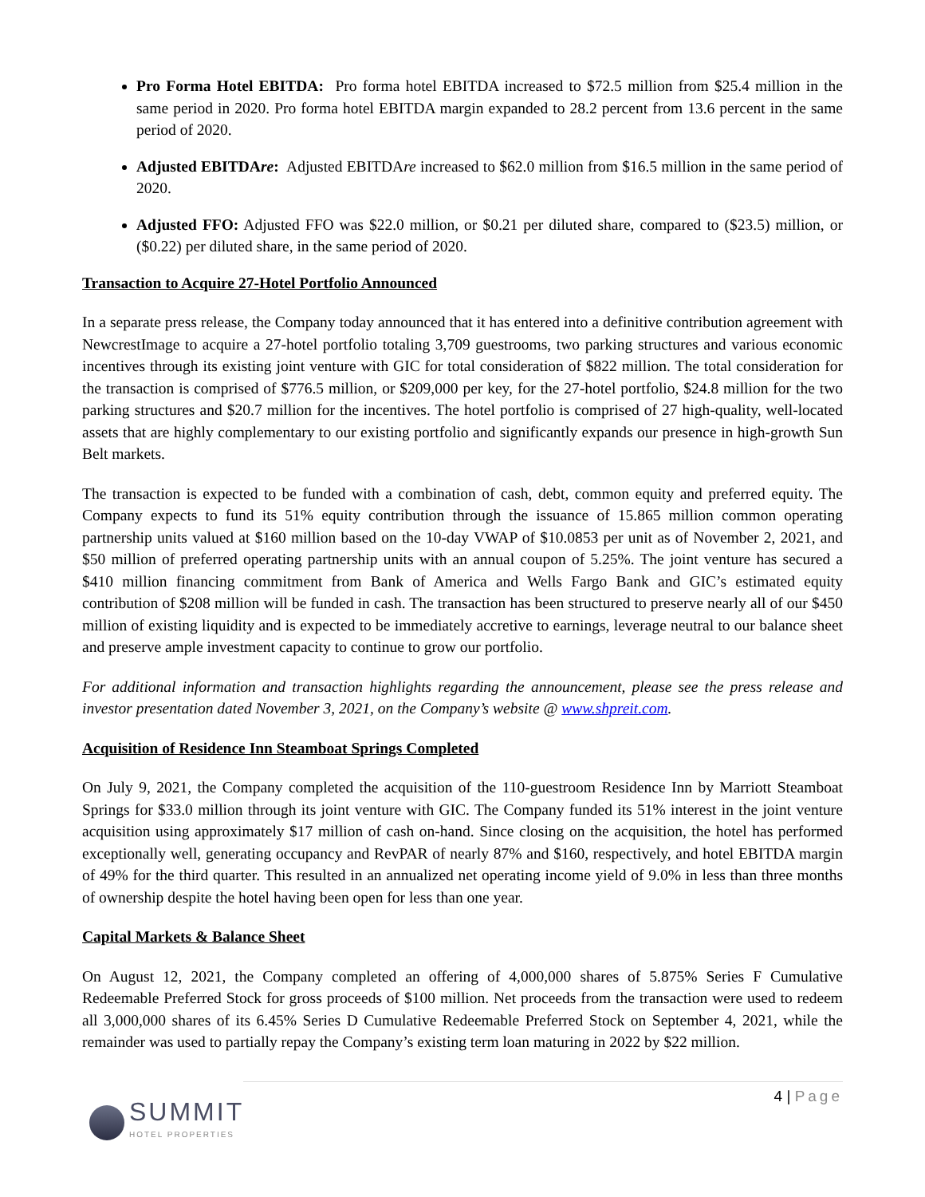Pro Forma Hotel EBITDA: Pro forma hotel EBITDA increased to $72.5 million from $25.4 million in the same period in 2020. Pro forma hotel EBITDA margin expanded to 28.2 percent from 13.6 percent in the same period of 2020.
Adjusted EBITDAre: Adjusted EBITDAre increased to $62.0 million from $16.5 million in the same period of 2020.
Adjusted FFO: Adjusted FFO was $22.0 million, or $0.21 per diluted share, compared to ($23.5) million, or ($0.22) per diluted share, in the same period of 2020.
Transaction to Acquire 27-Hotel Portfolio Announced
In a separate press release, the Company today announced that it has entered into a definitive contribution agreement with NewcrestImage to acquire a 27-hotel portfolio totaling 3,709 guestrooms, two parking structures and various economic incentives through its existing joint venture with GIC for total consideration of $822 million. The total consideration for the transaction is comprised of $776.5 million, or $209,000 per key, for the 27-hotel portfolio, $24.8 million for the two parking structures and $20.7 million for the incentives. The hotel portfolio is comprised of 27 high-quality, well-located assets that are highly complementary to our existing portfolio and significantly expands our presence in high-growth Sun Belt markets.
The transaction is expected to be funded with a combination of cash, debt, common equity and preferred equity. The Company expects to fund its 51% equity contribution through the issuance of 15.865 million common operating partnership units valued at $160 million based on the 10-day VWAP of $10.0853 per unit as of November 2, 2021, and $50 million of preferred operating partnership units with an annual coupon of 5.25%. The joint venture has secured a $410 million financing commitment from Bank of America and Wells Fargo Bank and GIC’s estimated equity contribution of $208 million will be funded in cash. The transaction has been structured to preserve nearly all of our $450 million of existing liquidity and is expected to be immediately accretive to earnings, leverage neutral to our balance sheet and preserve ample investment capacity to continue to grow our portfolio.
For additional information and transaction highlights regarding the announcement, please see the press release and investor presentation dated November 3, 2021, on the Company’s website @ www.shpreit.com.
Acquisition of Residence Inn Steamboat Springs Completed
On July 9, 2021, the Company completed the acquisition of the 110-guestroom Residence Inn by Marriott Steamboat Springs for $33.0 million through its joint venture with GIC. The Company funded its 51% interest in the joint venture acquisition using approximately $17 million of cash on-hand. Since closing on the acquisition, the hotel has performed exceptionally well, generating occupancy and RevPAR of nearly 87% and $160, respectively, and hotel EBITDA margin of 49% for the third quarter. This resulted in an annualized net operating income yield of 9.0% in less than three months of ownership despite the hotel having been open for less than one year.
Capital Markets & Balance Sheet
On August 12, 2021, the Company completed an offering of 4,000,000 shares of 5.875% Series F Cumulative Redeemable Preferred Stock for gross proceeds of $100 million. Net proceeds from the transaction were used to redeem all 3,000,000 shares of its 6.45% Series D Cumulative Redeemable Preferred Stock on September 4, 2021, while the remainder was used to partially repay the Company’s existing term loan maturing in 2022 by $22 million.
4 | Page
SUMMIT
HOTEL PROPERTIES